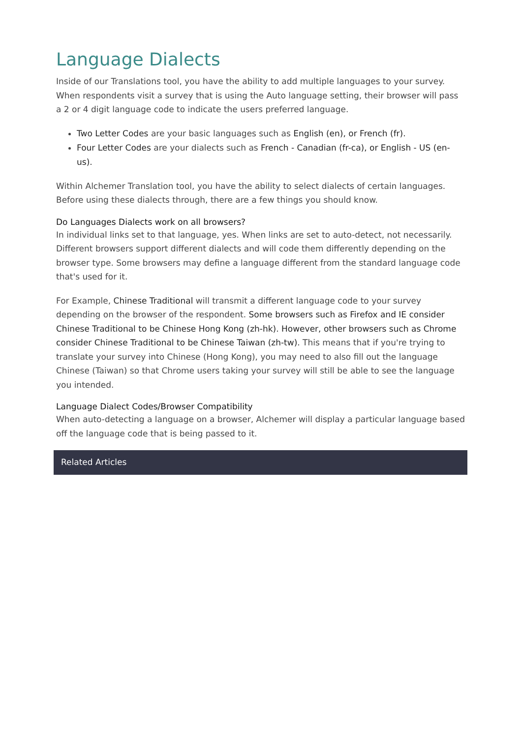Language Dialects
Inside of our Translations tool, you have the ability to add multiple languages to your survey. When respondents visit a survey that is using the Auto language setting, their browser will pass a 2 or 4 digit language code to indicate the users preferred language.
Two Letter Codes are your basic languages such as English (en), or French (fr).
Four Letter Codes are your dialects such as French - Canadian (fr-ca), or English - US (en-us).
Within Alchemer Translation tool, you have the ability to select dialects of certain languages. Before using these dialects through, there are a few things you should know.
Do Languages Dialects work on all browsers?
In individual links set to that language, yes. When links are set to auto-detect, not necessarily. Different browsers support different dialects and will code them differently depending on the browser type. Some browsers may define a language different from the standard language code that's used for it.
For Example, Chinese Traditional will transmit a different language code to your survey depending on the browser of the respondent. Some browsers such as Firefox and IE consider Chinese Traditional to be Chinese Hong Kong (zh-hk). However, other browsers such as Chrome consider Chinese Traditional to be Chinese Taiwan (zh-tw). This means that if you're trying to translate your survey into Chinese (Hong Kong), you may need to also fill out the language Chinese (Taiwan) so that Chrome users taking your survey will still be able to see the language you intended.
Language Dialect Codes/Browser Compatibility
When auto-detecting a language on a browser, Alchemer will display a particular language based off the language code that is being passed to it.
Related Articles